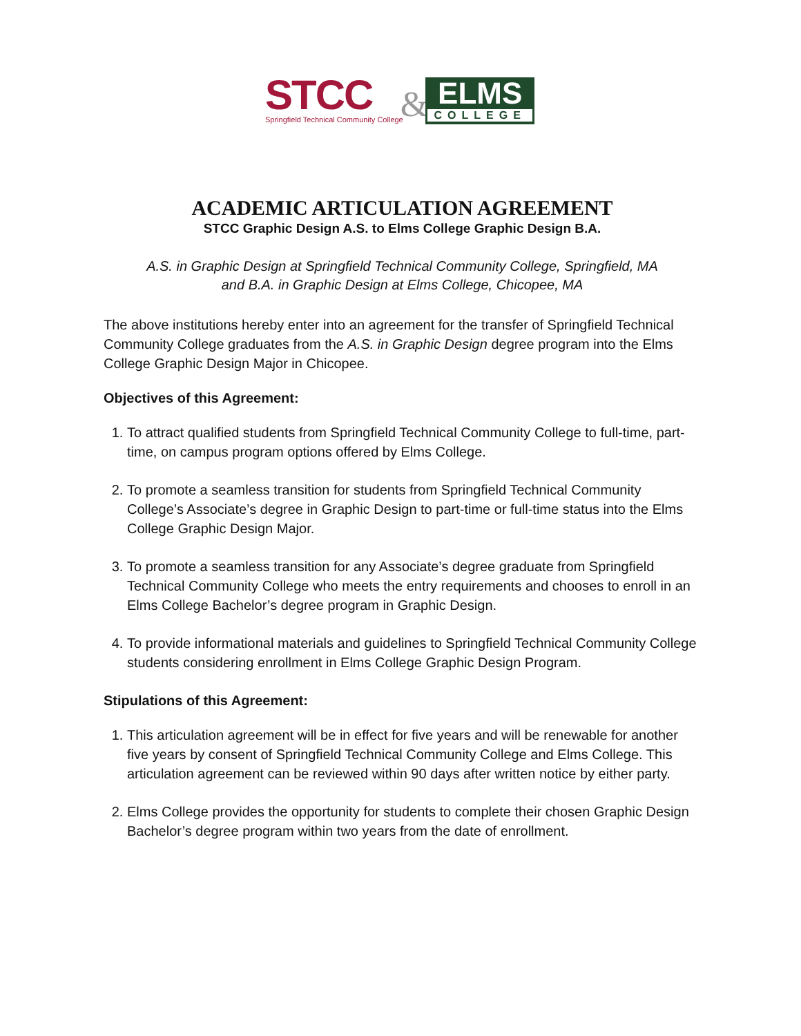STCC
Springfield Technical Community College
&
ELMS
COLLEGE
ACADEMIC ARTICULATION AGREEMENT
STCC Graphic Design A.S. to Elms College Graphic Design B.A.
A.S. in Graphic Design at Springfield Technical Community College, Springfield, MA
and B.A. in Graphic Design at Elms College, Chicopee, MA
The above institutions hereby enter into an agreement for the transfer of Springfield Technical Community College graduates from the A.S. in Graphic Design degree program into the Elms College Graphic Design Major in Chicopee.
Objectives of this Agreement:
1. To attract qualified students from Springfield Technical Community College to full-time, part-time, on campus program options offered by Elms College.
2. To promote a seamless transition for students from Springfield Technical Community College’s Associate’s degree in Graphic Design to part-time or full-time status into the Elms College Graphic Design Major.
3. To promote a seamless transition for any Associate’s degree graduate from Springfield Technical Community College who meets the entry requirements and chooses to enroll in an Elms College Bachelor’s degree program in Graphic Design.
4. To provide informational materials and guidelines to Springfield Technical Community College students considering enrollment in Elms College Graphic Design Program.
Stipulations of this Agreement:
1. This articulation agreement will be in effect for five years and will be renewable for another five years by consent of Springfield Technical Community College and Elms College. This articulation agreement can be reviewed within 90 days after written notice by either party.
2. Elms College provides the opportunity for students to complete their chosen Graphic Design Bachelor’s degree program within two years from the date of enrollment.